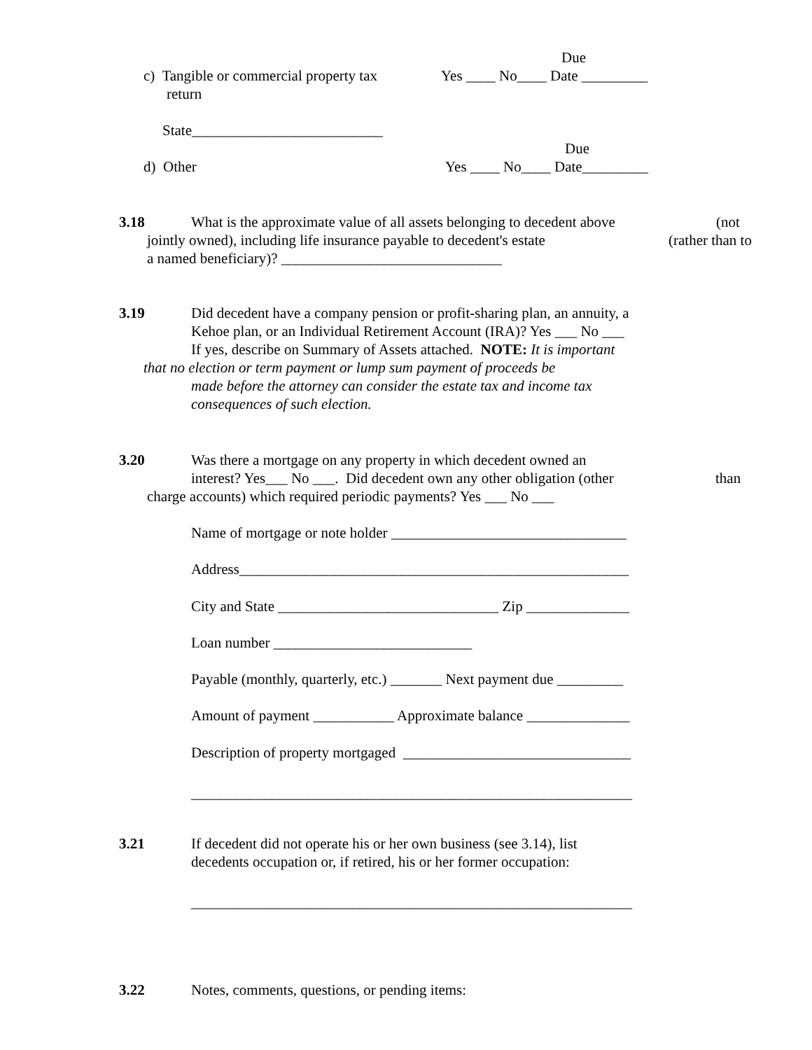Due
c) Tangible or commercial property tax
Yes ____ No____ Date _________
return
State__________________________
Due
d) Other
Yes ____ No____ Date_________
3.18
What is the approximate value of all assets belonging to decedent above
(not
jointly owned), including life insurance payable to decedent's estate
(rather than to
a named beneficiary)? ______________________________
3.19
Did decedent have a company pension or profit-sharing plan, an annuity, a
Kehoe plan, or an Individual Retirement Account (IRA)? Yes ___ No ___
If yes, describe on Summary of Assets attached. NOTE: It is important
that no election or term payment or lump sum payment of proceeds be
made before the attorney can consider the estate tax and income tax
consequences of such election.
3.20
Was there a mortgage on any property in which decedent owned an
interest? Yes___ No ___. Did decedent own any other obligation (other
than
charge accounts) which required periodic payments? Yes ___ No ___
Name of mortgage or note holder ________________________________
Address_____________________________________________________
City and State ______________________________ Zip ______________
Loan number ___________________________
Payable (monthly, quarterly, etc.) _______ Next payment due _________
Amount of payment ___________ Approximate balance ______________
Description of property mortgaged _______________________________
____________________________________________________________
3.21
If decedent did not operate his or her own business (see 3.14), list
decedents occupation or, if retired, his or her former occupation:
____________________________________________________________
3.22
Notes, comments, questions, or pending items: